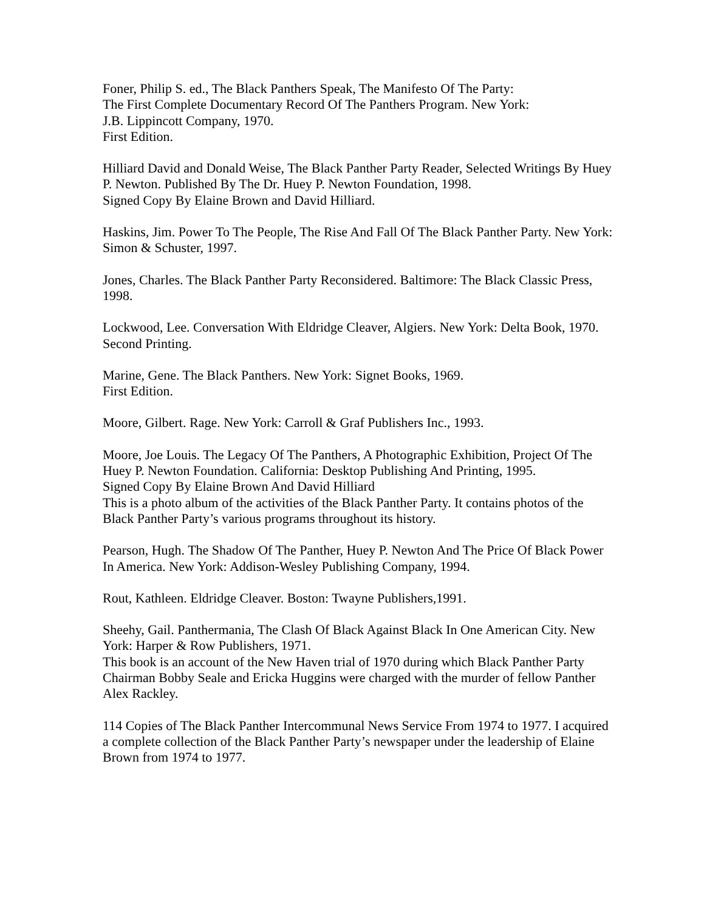Foner, Philip S. ed., The Black Panthers Speak, The Manifesto Of The Party:
The First Complete Documentary Record Of The Panthers Program. New York:
J.B. Lippincott Company, 1970.
First Edition.
Hilliard David and Donald Weise, The Black Panther Party Reader, Selected Writings By Huey P. Newton. Published By The Dr. Huey P. Newton Foundation, 1998.
Signed Copy By Elaine Brown and David Hilliard.
Haskins, Jim. Power To The People, The Rise And Fall Of The Black Panther Party. New York: Simon & Schuster, 1997.
Jones, Charles. The Black Panther Party Reconsidered. Baltimore: The Black Classic Press, 1998.
Lockwood, Lee. Conversation With Eldridge Cleaver, Algiers. New York: Delta Book, 1970.
Second Printing.
Marine, Gene. The Black Panthers. New York: Signet Books, 1969.
First Edition.
Moore, Gilbert. Rage. New York: Carroll & Graf Publishers Inc., 1993.
Moore, Joe Louis. The Legacy Of The Panthers, A Photographic Exhibition, Project Of The Huey P. Newton Foundation. California: Desktop Publishing And Printing, 1995.
Signed Copy By Elaine Brown And David Hilliard
This is a photo album of the activities of the Black Panther Party. It contains photos of the Black Panther Party’s various programs throughout its history.
Pearson, Hugh. The Shadow Of The Panther, Huey P. Newton And The Price Of Black Power In America. New York: Addison-Wesley Publishing Company, 1994.
Rout, Kathleen. Eldridge Cleaver. Boston: Twayne Publishers,1991.
Sheehy, Gail. Panthermania, The Clash Of Black Against Black In One American City. New York: Harper & Row Publishers, 1971.
This book is an account of the New Haven trial of 1970 during which Black Panther Party Chairman Bobby Seale and Ericka Huggins were charged with the murder of fellow Panther Alex Rackley.
114 Copies of The Black Panther Intercommunal News Service From 1974 to 1977. I acquired a complete collection of the Black Panther Party’s newspaper under the leadership of Elaine Brown from 1974 to 1977.